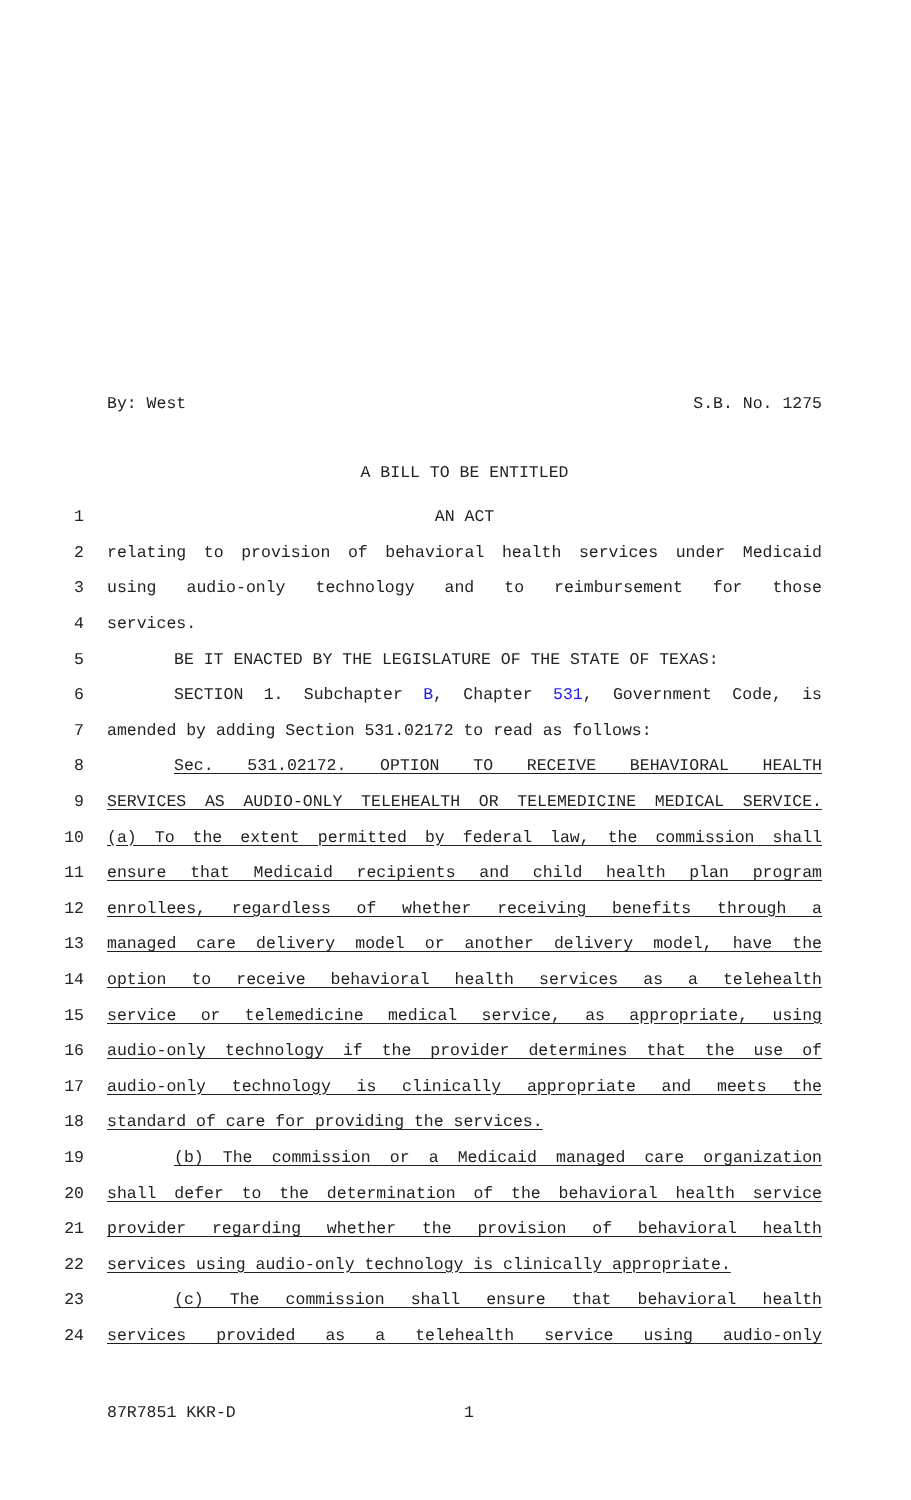By: West S.B. No. 1275
A BILL TO BE ENTITLED
1 AN ACT
2 relating to provision of behavioral health services under Medicaid
3 using audio-only technology and to reimbursement for those
4 services.
5 BE IT ENACTED BY THE LEGISLATURE OF THE STATE OF TEXAS:
6 SECTION 1. Subchapter B, Chapter 531, Government Code, is
7 amended by adding Section 531.02172 to read as follows:
8 Sec. 531.02172. OPTION TO RECEIVE BEHAVIORAL HEALTH
9 SERVICES AS AUDIO-ONLY TELEHEALTH OR TELEMEDICINE MEDICAL SERVICE.
10 (a) To the extent permitted by federal law, the commission shall
11 ensure that Medicaid recipients and child health plan program
12 enrollees, regardless of whether receiving benefits through a
13 managed care delivery model or another delivery model, have the
14 option to receive behavioral health services as a telehealth
15 service or telemedicine medical service, as appropriate, using
16 audio-only technology if the provider determines that the use of
17 audio-only technology is clinically appropriate and meets the
18 standard of care for providing the services.
19 (b) The commission or a Medicaid managed care organization
20 shall defer to the determination of the behavioral health service
21 provider regarding whether the provision of behavioral health
22 services using audio-only technology is clinically appropriate.
23 (c) The commission shall ensure that behavioral health
24 services provided as a telehealth service using audio-only
87R7851 KKR-D 1